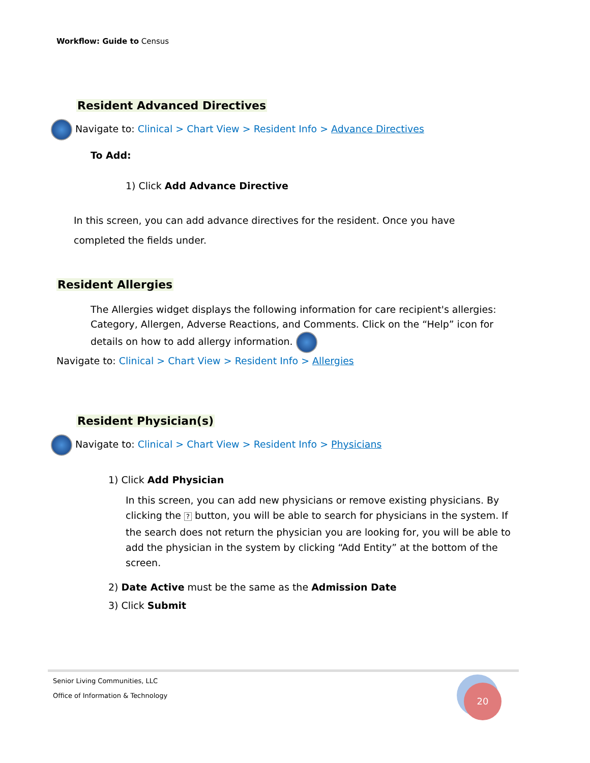Workflow: Guide to Census
Resident Advanced Directives
Navigate to: Clinical > Chart View > Resident Info > Advance Directives
To Add:
1) Click Add Advance Directive
In this screen, you can add advance directives for the resident. Once you have completed the fields under.
Resident Allergies
The Allergies widget displays the following information for care recipient's allergies: Category, Allergen, Adverse Reactions, and Comments. Click on the “Help” icon for details on how to add allergy information.
Navigate to: Clinical > Chart View > Resident Info > Allergies
Resident Physician(s)
Navigate to: Clinical > Chart View > Resident Info > Physicians
1) Click Add Physician
In this screen, you can add new physicians or remove existing physicians. By clicking the ? button, you will be able to search for physicians in the system. If the search does not return the physician you are looking for, you will be able to add the physician in the system by clicking “Add Entity” at the bottom of the screen.
2) Date Active must be the same as the Admission Date
3) Click Submit
Senior Living Communities, LLC
Office of Information & Technology
20